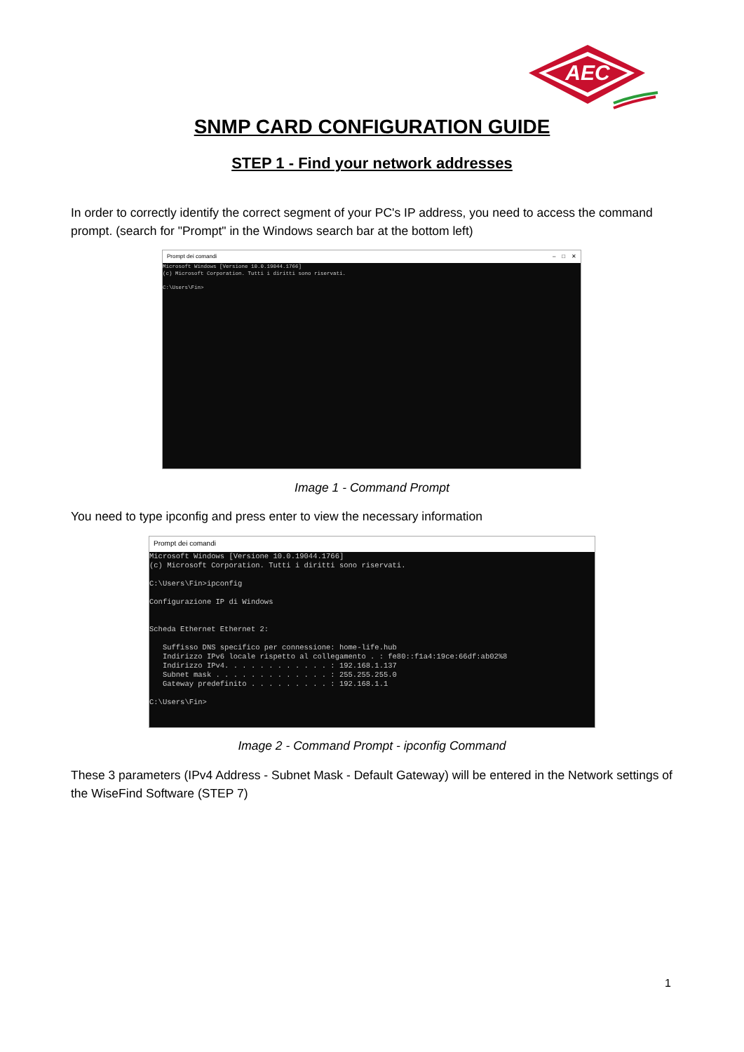AEC
SNMP CARD CONFIGURATION GUIDE
STEP 1 - Find your network addresses
In order to correctly identify the correct segment of your PC's IP address, you need to access the command prompt. (search for "Prompt" in the Windows search bar at the bottom left)
Prompt dei comandi – □ ✕
Microsoft Windows [Versione 10.0.19044.1766] (c) Microsoft Corporation. Tutti i diritti sono riservati. C:\Users\Fin>
Image 1 - Command Prompt
You need to type ipconfig and press enter to view the necessary information
Prompt dei comandi
Microsoft Windows [Versione 10.0.19044.1766] (c) Microsoft Corporation. Tutti i diritti sono riservati. C:\Users\Fin>ipconfig Configurazione IP di Windows Scheda Ethernet Ethernet 2: Suffisso DNS specifico per connessione: home-life.hub Indirizzo IPv6 locale rispetto al collegamento . : fe80::f1a4:19ce:66df:ab02%8 Indirizzo IPv4. . . . . . . . . . . . : 192.168.1.137 Subnet mask . . . . . . . . . . . . . : 255.255.255.0 Gateway predefinito . . . . . . . . . : 192.168.1.1 C:\Users\Fin>
Image 2 - Command Prompt - ipconfig Command
These 3 parameters (IPv4 Address - Subnet Mask - Default Gateway) will be entered in the Network settings of the WiseFind Software (STEP 7)
1